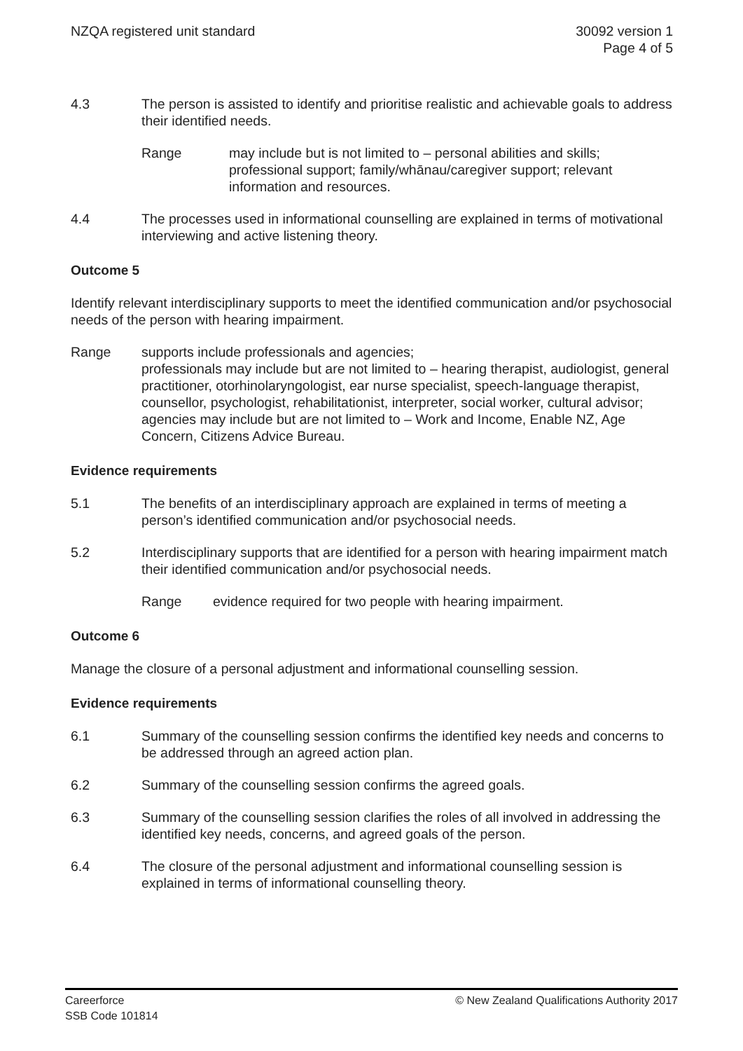NZQA registered unit standard 30092 version 1
Page 4 of 5
4.3 The person is assisted to identify and prioritise realistic and achievable goals to address their identified needs.
Range may include but is not limited to – personal abilities and skills; professional support; family/whānau/caregiver support; relevant information and resources.
4.4 The processes used in informational counselling are explained in terms of motivational interviewing and active listening theory.
Outcome 5
Identify relevant interdisciplinary supports to meet the identified communication and/or psychosocial needs of the person with hearing impairment.
Range supports include professionals and agencies;
professionals may include but are not limited to – hearing therapist, audiologist, general practitioner, otorhinolaryngologist, ear nurse specialist, speech-language therapist, counsellor, psychologist, rehabilitationist, interpreter, social worker, cultural advisor;
agencies may include but are not limited to – Work and Income, Enable NZ, Age Concern, Citizens Advice Bureau.
Evidence requirements
5.1 The benefits of an interdisciplinary approach are explained in terms of meeting a person’s identified communication and/or psychosocial needs.
5.2 Interdisciplinary supports that are identified for a person with hearing impairment match their identified communication and/or psychosocial needs.
Range evidence required for two people with hearing impairment.
Outcome 6
Manage the closure of a personal adjustment and informational counselling session.
Evidence requirements
6.1 Summary of the counselling session confirms the identified key needs and concerns to be addressed through an agreed action plan.
6.2 Summary of the counselling session confirms the agreed goals.
6.3 Summary of the counselling session clarifies the roles of all involved in addressing the identified key needs, concerns, and agreed goals of the person.
6.4 The closure of the personal adjustment and informational counselling session is explained in terms of informational counselling theory.
Careerforce
SSB Code 101814
© New Zealand Qualifications Authority 2017